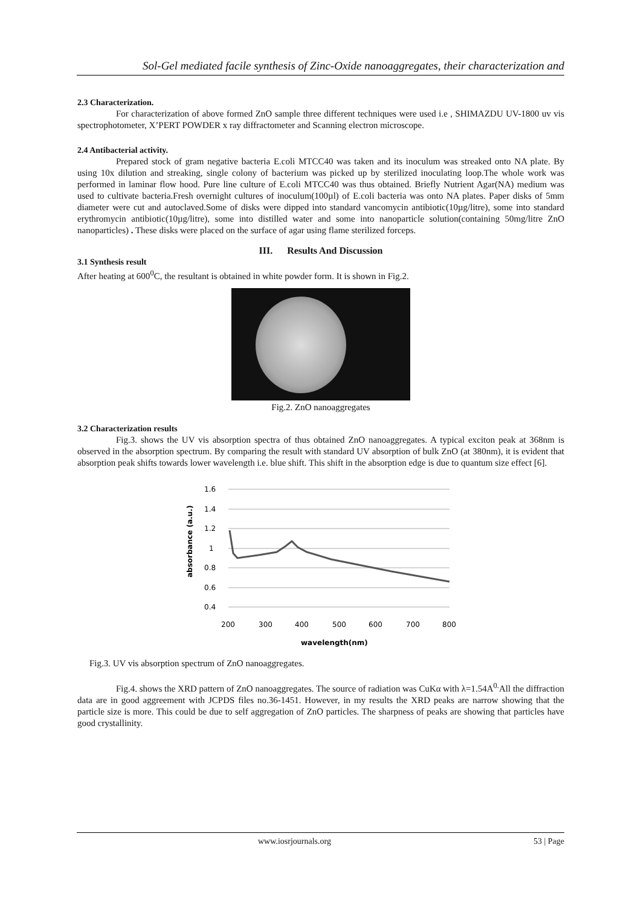Sol-Gel mediated facile synthesis of Zinc-Oxide nanoaggregates, their characterization and
2.3 Characterization.
For characterization of above formed ZnO sample three different techniques were used i.e , SHIMAZDU UV-1800 uv vis spectrophotometer, X’PERT POWDER x ray diffractometer and Scanning electron microscope.
2.4 Antibacterial activity.
Prepared stock of gram negative bacteria E.coli MTCC40 was taken and its inoculum was streaked onto NA plate. By using 10x dilution and streaking, single colony of bacterium was picked up by sterilized inoculating loop.The whole work was performed in laminar flow hood. Pure line culture of E.coli MTCC40 was thus obtained. Briefly Nutrient Agar(NA) medium was used to cultivate bacteria.Fresh overnight cultures of inoculum(100µl) of E.coli bacteria was onto NA plates. Paper disks of 5mm diameter were cut and autoclaved.Some of disks were dipped into standard vancomycin antibiotic(10µg/litre), some into standard erythromycin antibiotic(10µg/litre), some into distilled water and some into nanoparticle solution(containing 50mg/litre ZnO nanoparticles) . These disks were placed on the surface of agar using flame sterilized forceps.
III. Results And Discussion
3.1 Synthesis result
After heating at 600<sup>0</sup>C, the resultant is obtained in white powder form. It is shown in Fig.2.
Fig.2. ZnO nanoaggregates
3.2 Characterization results
Fig.3. shows the UV vis absorption spectra of thus obtained ZnO nanoaggregates. A typical exciton peak at 368nm is observed in the absorption spectrum. By comparing the result with standard UV absorption of bulk ZnO (at 380nm), it is evident that absorption peak shifts towards lower wavelength i.e. blue shift. This shift in the absorption edge is due to quantum size effect [6].
1.6
1.4
1.2
1
0.8
0.6
0.4
200
300
400
500
600
700
800
wavelength(nm)
absorbance (a.u.)
Fig.3. UV vis absorption spectrum of ZnO nanoaggregates.
Fig.4. shows the XRD pattern of ZnO nanoaggregates. The source of radiation was CuKα with λ=1.54A<sup>0.</sup>All the diffraction data are in good aggreement with JCPDS files no.36-1451. However, in my results the XRD peaks are narrow showing that the particle size is more. This could be due to self aggregation of ZnO particles. The sharpness of peaks are showing that particles have good crystallinity.
www.iosrjournals.org 53 | Page